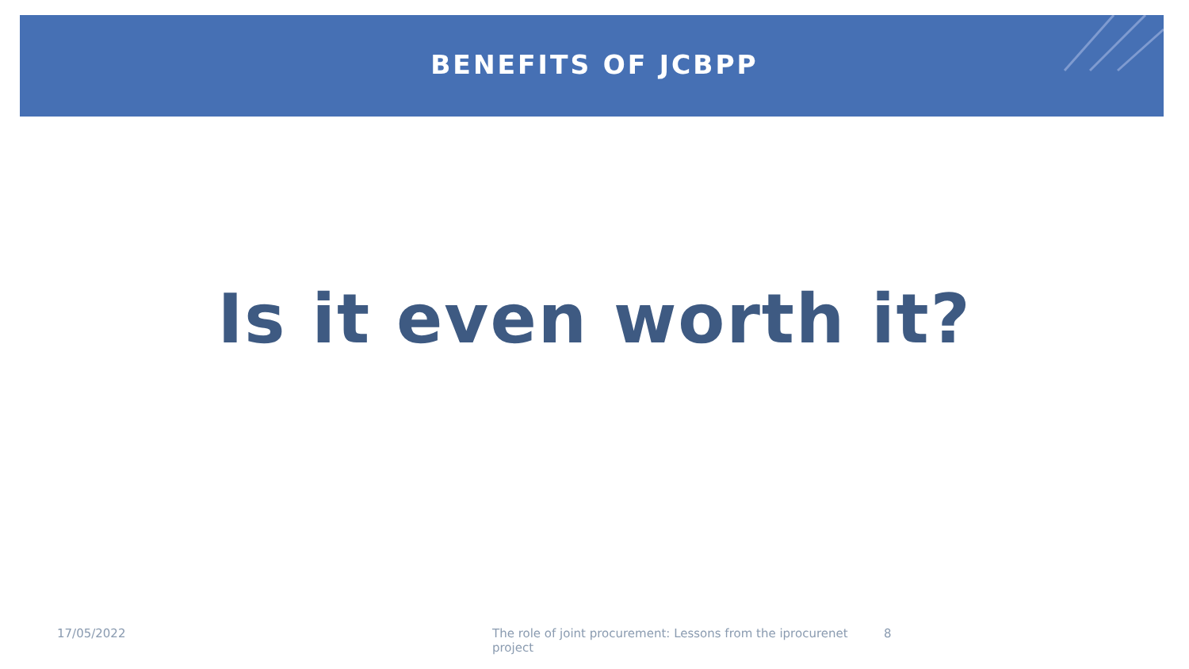BENEFITS OF JCBPP
Is it even worth it?
17/05/2022 The role of joint procurement: Lessons from the iprocurenet project 8